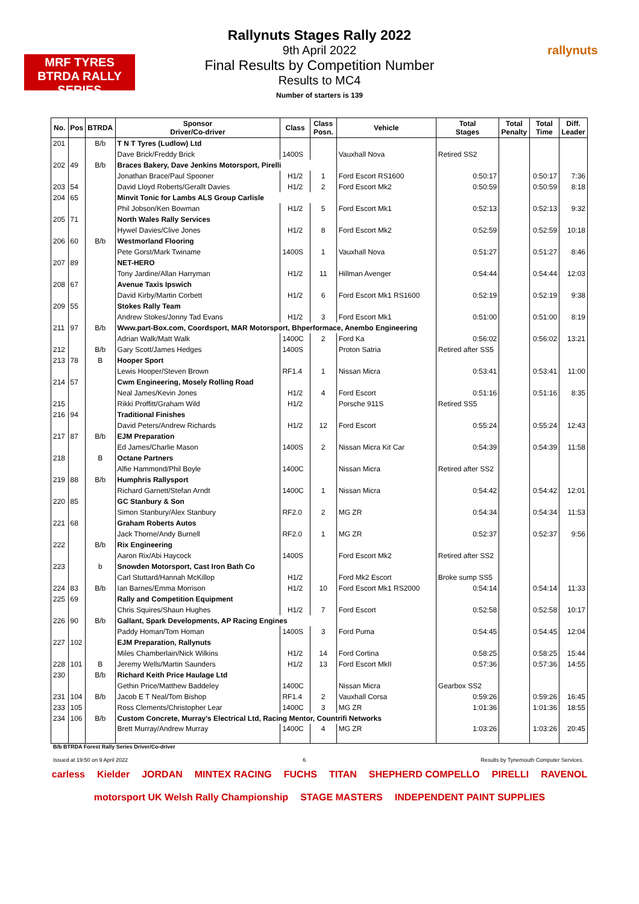MRF TYRES BTRDA RALLY SERIES
rallynuts
Rallynuts Stages Rally 2022
9th April 2022
Final Results by Competition Number
Results to MC4
Number of starters is 139
| No. | Pos | BTRDA | Sponsor Driver/Co-driver | Class | Class Posn. | Vehicle | Total Stages | Total Penalty | Total Time | Diff. Leader |
| --- | --- | --- | --- | --- | --- | --- | --- | --- | --- | --- |
| 201 | | B/b | T N T Tyres (Ludlow) Ltd | | | | | | | |
| | | | Dave Brick/Freddy Brick | 1400S | | Vauxhall Nova | Retired SS2 | | | |
| 202 | 49 | B/b | Braces Bakery, Dave Jenkins Motorsport, Pirelli | | | | | | | |
| | | | Jonathan Brace/Paul Spooner | H1/2 | 1 | Ford Escort RS1600 | 0:50:17 | | 0:50:17 | 7:36 |
| 203 | 54 | | David Lloyd Roberts/Gerallt Davies | H1/2 | 2 | Ford Escort Mk2 | 0:50:59 | | 0:50:59 | 8:18 |
| 204 | 65 | | Minvit Tonic for Lambs ALS Group Carlisle | | | | | | | |
| | | | Phil Jobson/Ken Bowman | H1/2 | 5 | Ford Escort Mk1 | 0:52:13 | | 0:52:13 | 9:32 |
| 205 | 71 | | North Wales Rally Services | | | | | | | |
| | | | Hywel Davies/Clive Jones | H1/2 | 8 | Ford Escort Mk2 | 0:52:59 | | 0:52:59 | 10:18 |
| 206 | 60 | B/b | Westmorland Flooring | | | | | | | |
| | | | Pete Gorst/Mark Twiname | 1400S | 1 | Vauxhall Nova | 0:51:27 | | 0:51:27 | 8:46 |
| 207 | 89 | | NET-HERO | | | | | | | |
| | | | Tony Jardine/Allan Harryman | H1/2 | 11 | Hillman Avenger | 0:54:44 | | 0:54:44 | 12:03 |
| 208 | 67 | | Avenue Taxis Ipswich | | | | | | | |
| | | | David Kirby/Martin Corbett | H1/2 | 6 | Ford Escort Mk1 RS1600 | 0:52:19 | | 0:52:19 | 9:38 |
| 209 | 55 | | Stokes Rally Team | | | | | | | |
| | | | Andrew Stokes/Jonny Tad Evans | H1/2 | 3 | Ford Escort Mk1 | 0:51:00 | | 0:51:00 | 8:19 |
| 211 | 97 | B/b | Www.part-Box.com, Coordsport, MAR Motorsport, Bhperformace, Anembo Engineering | | | | | | | |
| | | | Adrian Walk/Matt Walk | 1400C | 2 | Ford Ka | 0:56:02 | | 0:56:02 | 13:21 |
| 212 | | B/b | Gary Scott/James Hedges | 1400S | | Proton Satria | Retired after SS5 | | | |
| 213 | 78 | B | Hooper Sport | | | | | | | |
| | | | Lewis Hooper/Steven Brown | RF1.4 | 1 | Nissan Micra | 0:53:41 | | 0:53:41 | 11:00 |
| 214 | 57 | | Cwm Engineering, Mosely Rolling Road | | | | | | | |
| | | | Neal James/Kevin Jones | H1/2 | 4 | Ford Escort | 0:51:16 | | 0:51:16 | 8:35 |
| 215 | | | Rikki Proffitt/Graham Wild | H1/2 | | Porsche 911S | Retired SS5 | | | |
| 216 | 94 | | Traditional Finishes | | | | | | | |
| | | | David Peters/Andrew Richards | H1/2 | 12 | Ford Escort | 0:55:24 | | 0:55:24 | 12:43 |
| 217 | 87 | B/b | EJM Preparation | | | | | | | |
| | | | Ed James/Charlie Mason | 1400S | 2 | Nissan Micra Kit Car | 0:54:39 | | 0:54:39 | 11:58 |
| 218 | | B | Octane Partners | | | | | | | |
| | | | Alfie Hammond/Phil Boyle | 1400C | | Nissan Micra | Retired after SS2 | | | |
| 219 | 88 | B/b | Humphris Rallysport | | | | | | | |
| | | | Richard Garnett/Stefan Arndt | 1400C | 1 | Nissan Micra | 0:54:42 | | 0:54:42 | 12:01 |
| 220 | 85 | | GC Stanbury & Son | | | | | | | |
| | | | Simon Stanbury/Alex Stanbury | RF2.0 | 2 | MG ZR | 0:54:34 | | 0:54:34 | 11:53 |
| 221 | 68 | | Graham Roberts Autos | | | | | | | |
| | | | Jack Thorne/Andy Burnell | RF2.0 | 1 | MG ZR | 0:52:37 | | 0:52:37 | 9:56 |
| 222 | | B/b | Rix Engineering | | | | | | | |
| | | | Aaron Rix/Abi Haycock | 1400S | | Ford Escort Mk2 | Retired after SS2 | | | |
| 223 | | b | Snowden Motorsport, Cast Iron Bath Co | | | | | | | |
| | | | Carl Stuttard/Hannah McKillop | H1/2 | | Ford Mk2 Escort | Broke sump SS5 | | | |
| 224 | 83 | B/b | Ian Barnes/Emma Morrison | H1/2 | 10 | Ford Escort Mk1 RS2000 | 0:54:14 | | 0:54:14 | 11:33 |
| 225 | 69 | | Rally and Competition Equipment | | | | | | | |
| | | | Chris Squires/Shaun Hughes | H1/2 | 7 | Ford Escort | 0:52:58 | | 0:52:58 | 10:17 |
| 226 | 90 | B/b | Gallant, Spark Developments, AP Racing Engines | | | | | | | |
| | | | Paddy Homan/Tom Homan | 1400S | 3 | Ford Puma | 0:54:45 | | 0:54:45 | 12:04 |
| 227 | 102 | | EJM Preparation, Rallynuts | | | | | | | |
| | | | Miles Chamberlain/Nick Wilkins | H1/2 | 14 | Ford Cortina | 0:58:25 | | 0:58:25 | 15:44 |
| 228 | 101 | B | Jeremy Wells/Martin Saunders | H1/2 | 13 | Ford Escort MkII | 0:57:36 | | 0:57:36 | 14:55 |
| 230 | | B/b | Richard Keith Price Haulage Ltd | | | | | | | |
| | | | Gethin Price/Matthew Baddeley | 1400C | | Nissan Micra | Gearbox SS2 | | | |
| 231 | 104 | B/b | Jacob E T Neal/Tom Bishop | RF1.4 | 2 | Vauxhall Corsa | 0:59:26 | | 0:59:26 | 16:45 |
| 233 | 105 | | Ross Clements/Christopher Lear | 1400C | 3 | MG ZR | 1:01:36 | | 1:01:36 | 18:55 |
| 234 | 106 | B/b | Custom Concrete, Murray's Electrical Ltd, Racing Mentor, Countrifi Networks | | | | | | | |
| | | | Brett Murray/Andrew Murray | 1400C | 4 | MG ZR | 1:03:26 | | 1:03:26 | 20:45 |
B/b BTRDA Forest Rally Series Driver/Co-driver
Issued at 19:50 on 9 April 2022 6 Results by Tynemouth Computer Services.
carless Kielder JORDAN MINTEX RACING FUCHS TITAN SHEPHERD COMPELLO PIRELLI RAVENOL motorsport UK Welsh Rally Championship STAGE MASTERS INDEPENDENT PAINT SUPPLIES